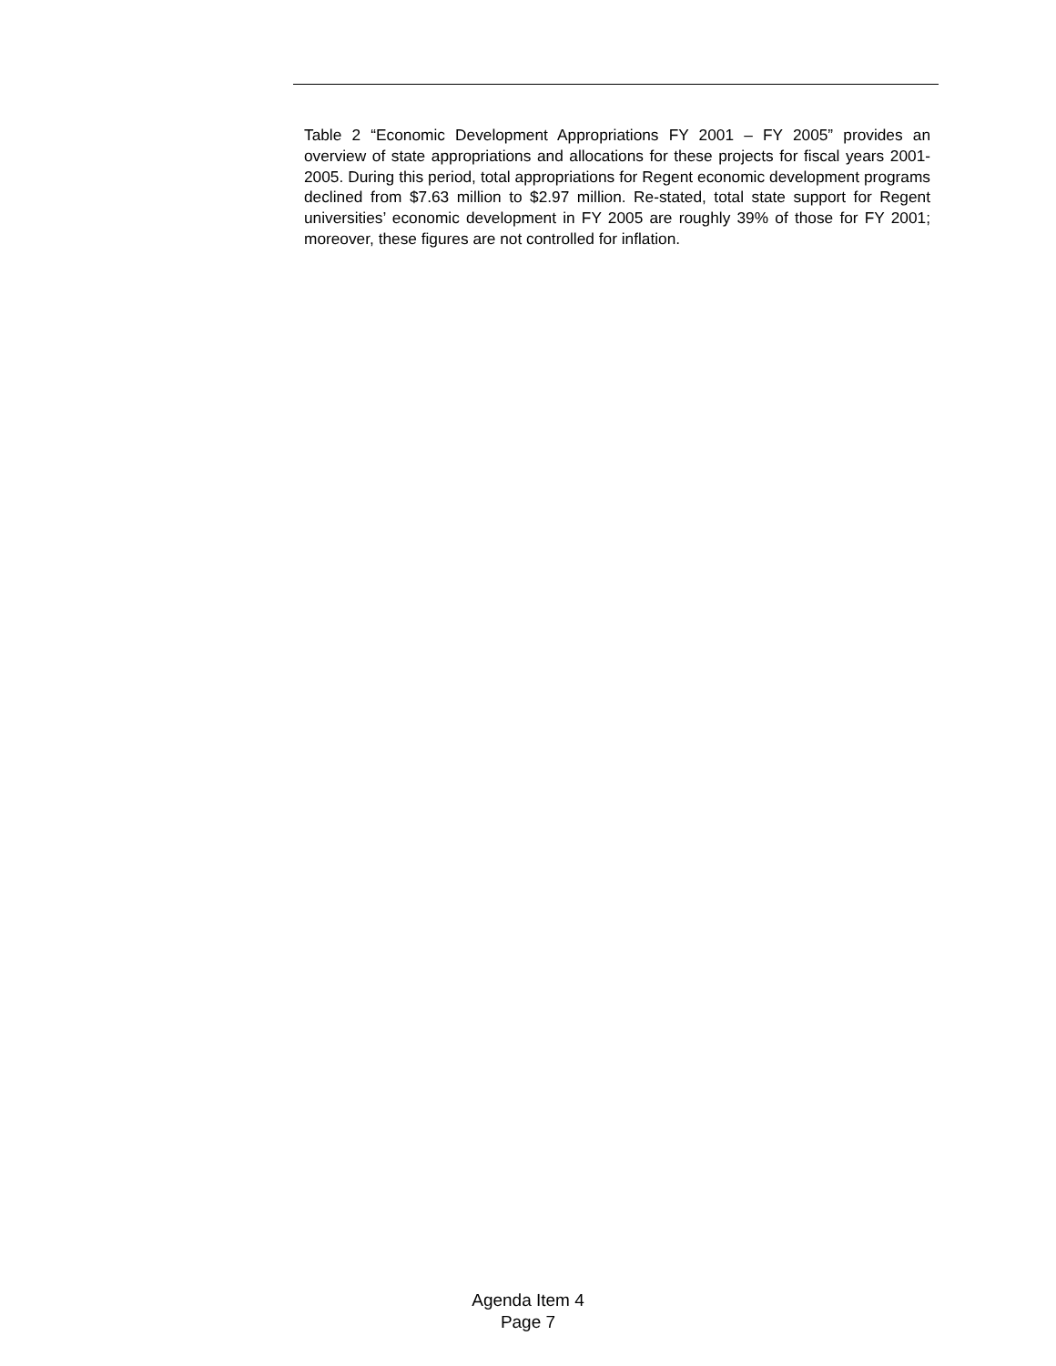Table 2 “Economic Development Appropriations FY 2001 – FY 2005” provides an overview of state appropriations and allocations for these projects for fiscal years 2001-2005. During this period, total appropriations for Regent economic development programs declined from $7.63 million to $2.97 million. Re-stated, total state support for Regent universities’ economic development in FY 2005 are roughly 39% of those for FY 2001; moreover, these figures are not controlled for inflation.
Agenda Item 4
Page 7